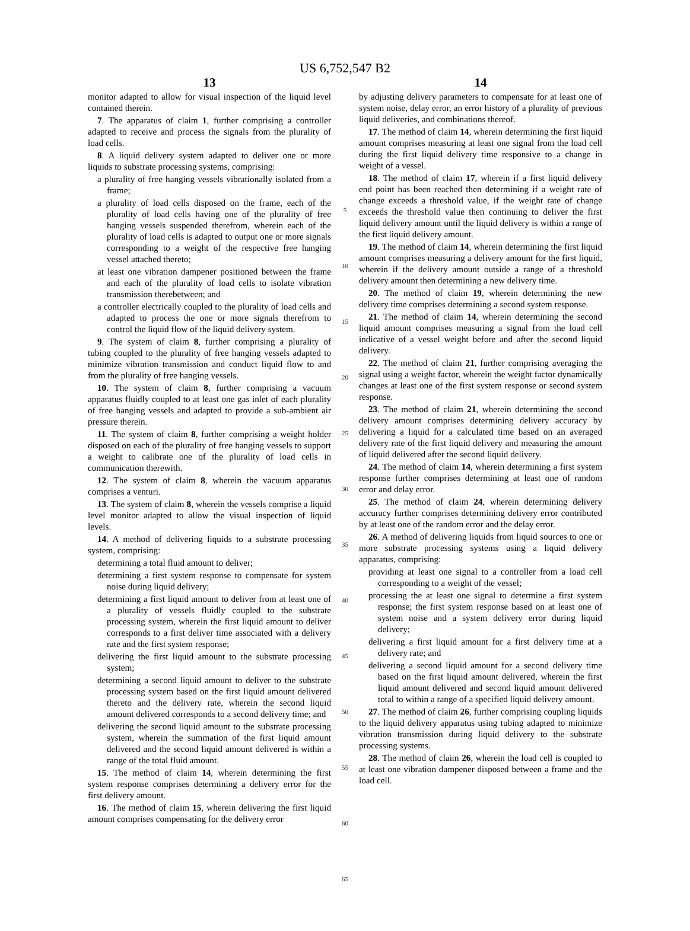US 6,752,547 B2
13
monitor adapted to allow for visual inspection of the liquid level contained therein.
7. The apparatus of claim 1, further comprising a controller adapted to receive and process the signals from the plurality of load cells.
8. A liquid delivery system adapted to deliver one or more liquids to substrate processing systems, comprising:
a plurality of free hanging vessels vibrationally isolated from a frame;
a plurality of load cells disposed on the frame, each of the plurality of load cells having one of the plurality of free hanging vessels suspended therefrom, wherein each of the plurality of load cells is adapted to output one or more signals corresponding to a weight of the respective free hanging vessel attached thereto;
at least one vibration dampener positioned between the frame and each of the plurality of load cells to isolate vibration transmission therebetween; and
a controller electrically coupled to the plurality of load cells and adapted to process the one or more signals therefrom to control the liquid flow of the liquid delivery system.
9. The system of claim 8, further comprising a plurality of tubing coupled to the plurality of free hanging vessels adapted to minimize vibration transmission and conduct liquid flow to and from the plurality of free hanging vessels.
10. The system of claim 8, further comprising a vacuum apparatus fluidly coupled to at least one gas inlet of each plurality of free hanging vessels and adapted to provide a sub-ambient air pressure therein.
11. The system of claim 8, further comprising a weight holder disposed on each of the plurality of free hanging vessels to support a weight to calibrate one of the plurality of load cells in communication therewith.
12. The system of claim 8, wherein the vacuum apparatus comprises a venturi.
13. The system of claim 8, wherein the vessels comprise a liquid level monitor adapted to allow the visual inspection of liquid levels.
14. A method of delivering liquids to a substrate processing system, comprising:
determining a total fluid amount to deliver;
determining a first system response to compensate for system noise during liquid delivery;
determining a first liquid amount to deliver from at least one of a plurality of vessels fluidly coupled to the substrate processing system, wherein the first liquid amount to deliver corresponds to a first deliver time associated with a delivery rate and the first system response;
delivering the first liquid amount to the substrate processing system;
determining a second liquid amount to deliver to the substrate processing system based on the first liquid amount delivered thereto and the delivery rate, wherein the second liquid amount delivered corresponds to a second delivery time; and
delivering the second liquid amount to the substrate processing system, wherein the summation of the first liquid amount delivered and the second liquid amount delivered is within a range of the total fluid amount.
15. The method of claim 14, wherein determining the first system response comprises determining a delivery error for the first delivery amount.
16. The method of claim 15, wherein delivering the first liquid amount comprises compensating for the delivery error
5
10
15
20
25
30
35
40
45
50
55
60
65
14
by adjusting delivery parameters to compensate for at least one of system noise, delay error, an error history of a plurality of previous liquid deliveries, and combinations thereof.
17. The method of claim 14, wherein determining the first liquid amount comprises measuring at least one signal from the load cell during the first liquid delivery time responsive to a change in weight of a vessel.
18. The method of claim 17, wherein if a first liquid delivery end point has been reached then determining if a weight rate of change exceeds a threshold value, if the weight rate of change exceeds the threshold value then continuing to deliver the first liquid delivery amount until the liquid delivery is within a range of the first liquid delivery amount.
19. The method of claim 14, wherein determining the first liquid amount comprises measuring a delivery amount for the first liquid, wherein if the delivery amount outside a range of a threshold delivery amount then determining a new delivery time.
20. The method of claim 19, wherein determining the new delivery time comprises determining a second system response.
21. The method of claim 14, wherein determining the second liquid amount comprises measuring a signal from the load cell indicative of a vessel weight before and after the second liquid delivery.
22. The method of claim 21, further comprising averaging the signal using a weight factor, wherein the weight factor dynamically changes at least one of the first system response or second system response.
23. The method of claim 21, wherein determining the second delivery amount comprises determining delivery accuracy by delivering a liquid for a calculated time based on an averaged delivery rate of the first liquid delivery and measuring the amount of liquid delivered after the second liquid delivery.
24. The method of claim 14, wherein determining a first system response further comprises determining at least one of random error and delay error.
25. The method of claim 24, wherein determining delivery accuracy further comprises determining delivery error contributed by at least one of the random error and the delay error.
26. A method of delivering liquids from liquid sources to one or more substrate processing systems using a liquid delivery apparatus, comprising:
providing at least one signal to a controller from a load cell corresponding to a weight of the vessel;
processing the at least one signal to determine a first system response; the first system response based on at least one of system noise and a system delivery error during liquid delivery;
delivering a first liquid amount for a first delivery time at a delivery rate; and
delivering a second liquid amount for a second delivery time based on the first liquid amount delivered, wherein the first liquid amount delivered and second liquid amount delivered total to within a range of a specified liquid delivery amount.
27. The method of claim 26, further comprising coupling liquids to the liquid delivery apparatus using tubing adapted to minimize vibration transmission during liquid delivery to the substrate processing systems.
28. The method of claim 26, wherein the load cell is coupled to at least one vibration dampener disposed between a frame and the load cell.